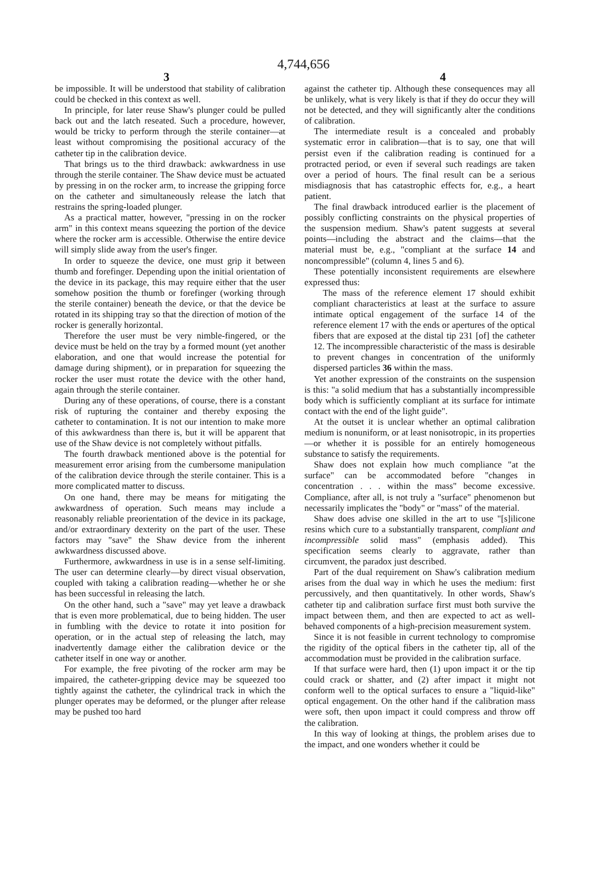4,744,656
3 4
be impossible. It will be understood that stability of calibration could be checked in this context as well.
In principle, for later reuse Shaw's plunger could be pulled back out and the latch reseated. Such a procedure, however, would be tricky to perform through the sterile container—at least without compromising the positional accuracy of the catheter tip in the calibration device.
That brings us to the third drawback: awkwardness in use through the sterile container. The Shaw device must be actuated by pressing in on the rocker arm, to increase the gripping force on the catheter and simultaneously release the latch that restrains the spring-loaded plunger.
As a practical matter, however, "pressing in on the rocker arm" in this context means squeezing the portion of the device where the rocker arm is accessible. Otherwise the entire device will simply slide away from the user's finger.
In order to squeeze the device, one must grip it between thumb and forefinger. Depending upon the initial orientation of the device in its package, this may require either that the user somehow position the thumb or forefinger (working through the sterile container) beneath the device, or that the device be rotated in its shipping tray so that the direction of motion of the rocker is generally horizontal.
Therefore the user must be very nimble-fingered, or the device must be held on the tray by a formed mount (yet another elaboration, and one that would increase the potential for damage during shipment), or in preparation for squeezing the rocker the user must rotate the device with the other hand, again through the sterile container.
During any of these operations, of course, there is a constant risk of rupturing the container and thereby exposing the catheter to contamination. It is not our intention to make more of this awkwardness than there is, but it will be apparent that use of the Shaw device is not completely without pitfalls.
The fourth drawback mentioned above is the potential for measurement error arising from the cumbersome manipulation of the calibration device through the sterile container. This is a more complicated matter to discuss.
On one hand, there may be means for mitigating the awkwardness of operation. Such means may include a reasonably reliable preorientation of the device in its package, and/or extraordinary dexterity on the part of the user. These factors may "save" the Shaw device from the inherent awkwardness discussed above.
Furthermore, awkwardness in use is in a sense self-limiting. The user can determine clearly—by direct visual observation, coupled with taking a calibration reading—whether he or she has been successful in releasing the latch.
On the other hand, such a "save" may yet leave a drawback that is even more problematical, due to being hidden. The user in fumbling with the device to rotate it into position for operation, or in the actual step of releasing the latch, may inadvertently damage either the calibration device or the catheter itself in one way or another.
For example, the free pivoting of the rocker arm may be impaired, the catheter-gripping device may be squeezed too tightly against the catheter, the cylindrical track in which the plunger operates may be deformed, or the plunger after release may be pushed too hard
against the catheter tip. Although these consequences may all be unlikely, what is very likely is that if they do occur they will not be detected, and they will significantly alter the conditions of calibration.
The intermediate result is a concealed and probably systematic error in calibration—that is to say, one that will persist even if the calibration reading is continued for a protracted period, or even if several such readings are taken over a period of hours. The final result can be a serious misdiagnosis that has catastrophic effects for, e.g., a heart patient.
The final drawback introduced earlier is the placement of possibly conflicting constraints on the physical properties of the suspension medium. Shaw's patent suggests at several points—including the abstract and the claims—that the material must be, e.g., "compliant at the surface 14 and noncompressible" (column 4, lines 5 and 6).
These potentially inconsistent requirements are elsewhere expressed thus:
The mass of the reference element 17 should exhibit compliant characteristics at least at the surface to assure intimate optical engagement of the surface 14 of the reference element 17 with the ends or apertures of the optical fibers that are exposed at the distal tip 231 [of] the catheter 12. The incompressible characteristic of the mass is desirable to prevent changes in concentration of the uniformly dispersed particles 36 within the mass.
Yet another expression of the constraints on the suspension is this: "a solid medium that has a substantially incompressible body which is sufficiently compliant at its surface for intimate contact with the end of the light guide".
At the outset it is unclear whether an optimal calibration medium is nonuniform, or at least nonisotropic, in its properties—or whether it is possible for an entirely homogeneous substance to satisfy the requirements.
Shaw does not explain how much compliance "at the surface" can be accommodated before "changes in concentration . . . within the mass" become excessive. Compliance, after all, is not truly a "surface" phenomenon but necessarily implicates the "body" or "mass" of the material.
Shaw does advise one skilled in the art to use "[s]ilicone resins which cure to a substantially transparent, compliant and incompressible solid mass" (emphasis added). This specification seems clearly to aggravate, rather than circumvent, the paradox just described.
Part of the dual requirement on Shaw's calibration medium arises from the dual way in which he uses the medium: first percussively, and then quantitatively. In other words, Shaw's catheter tip and calibration surface first must both survive the impact between them, and then are expected to act as well-behaved components of a high-precision measurement system.
Since it is not feasible in current technology to compromise the rigidity of the optical fibers in the catheter tip, all of the accommodation must be provided in the calibration surface.
If that surface were hard, then (1) upon impact it or the tip could crack or shatter, and (2) after impact it might not conform well to the optical surfaces to ensure a "liquid-like" optical engagement. On the other hand if the calibration mass were soft, then upon impact it could compress and throw off the calibration.
In this way of looking at things, the problem arises due to the impact, and one wonders whether it could be